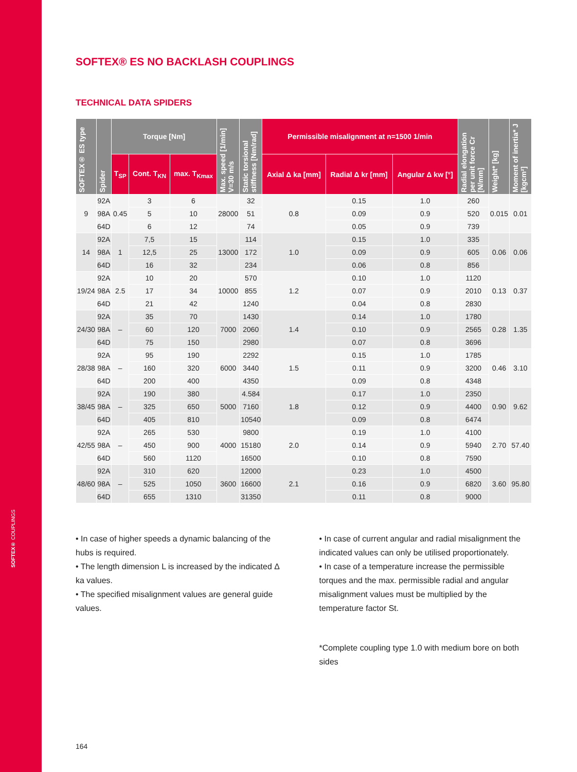SOFTEX® COUPLINGS
SOFTEX® ES NO BACKLASH COUPLINGS
TECHNICAL DATA SPIDERS
| SOFTEX® ES type | Spider | Torque [Nm] | | | Max. speed [1/min] V=30 m/s | Static torsional stiffness [Nm/rad] | Permissible misalignment at n=1500 1/min | | | Radial elongation per unit force Cr [N/mm] | Weight* [kg] | Moment of inertia* J [kgcm²] |
| --- | --- | --- | --- | --- | --- | --- | --- | --- | --- | --- | --- | --- |
| | | T<sub>SP</sub> | Cont. T<sub>KN</sub> | max. T<sub>Kmax</sub> | | | Axial Δ ka [mm] | Radial Δ kr [mm] | Angular Δ kw [°] | | | |
| 9 | 92A | 0.45 | 3 | 6 | 28000 | 32 | 0.8 | 0.15 | 1.0 | 260 | 0.015 | 0.01 |
| | 98A | | 5 | 10 | | 51 | | 0.09 | 0.9 | 520 | | |
| | 64D | | 6 | 12 | | 74 | | 0.05 | 0.9 | 739 | | |
| 14 | 92A | 1 | 7,5 | 15 | 13000 | 114 | 1.0 | 0.15 | 1.0 | 335 | 0.06 | 0.06 |
| | 98A | | 12,5 | 25 | | 172 | | 0.09 | 0.9 | 605 | | |
| | 64D | | 16 | 32 | | 234 | | 0.06 | 0.8 | 856 | | |
| 19/24 | 92A | 2.5 | 10 | 20 | 10000 | 570 | 1.2 | 0.10 | 1.0 | 1120 | 0.13 | 0.37 |
| | 98A | | 17 | 34 | | 855 | | 0.07 | 0.9 | 2010 | | |
| | 64D | | 21 | 42 | | 1240 | | 0.04 | 0.8 | 2830 | | |
| 24/30 | 92A | – | 35 | 70 | 7000 | 1430 | 1.4 | 0.14 | 1.0 | 1780 | 0.28 | 1.35 |
| | 98A | | 60 | 120 | | 2060 | | 0.10 | 0.9 | 2565 | | |
| | 64D | | 75 | 150 | | 2980 | | 0.07 | 0.8 | 3696 | | |
| 28/38 | 92A | – | 95 | 190 | 6000 | 2292 | 1.5 | 0.15 | 1.0 | 1785 | 0.46 | 3.10 |
| | 98A | | 160 | 320 | | 3440 | | 0.11 | 0.9 | 3200 | | |
| | 64D | | 200 | 400 | | 4350 | | 0.09 | 0.8 | 4348 | | |
| 38/45 | 92A | – | 190 | 380 | 5000 | 4.584 | 1.8 | 0.17 | 1.0 | 2350 | 0.90 | 9.62 |
| | 98A | | 325 | 650 | | 7160 | | 0.12 | 0.9 | 4400 | | |
| | 64D | | 405 | 810 | | 10540 | | 0.09 | 0.8 | 6474 | | |
| 42/55 | 92A | – | 265 | 530 | 4000 | 9800 | 2.0 | 0.19 | 1.0 | 4100 | 2.70 | 57.40 |
| | 98A | | 450 | 900 | | 15180 | | 0.14 | 0.9 | 5940 | | |
| | 64D | | 560 | 1120 | | 16500 | | 0.10 | 0.8 | 7590 | | |
| 48/60 | 92A | – | 310 | 620 | 3600 | 12000 | 2.1 | 0.23 | 1.0 | 4500 | 3.60 | 95.80 |
| | 98A | | 525 | 1050 | | 16600 | | 0.16 | 0.9 | 6820 | | |
| | 64D | | 655 | 1310 | | 31350 | | 0.11 | 0.8 | 9000 | | |
• In case of higher speeds a dynamic balancing of the hubs is required.
• The length dimension L is increased by the indicated Δ ka values.
• The specified misalignment values are general guide values.
• In case of current angular and radial misalignment the indicated values can only be utilised proportionately.
• In case of a temperature increase the permissible torques and the max. permissible radial and angular misalignment values must be multiplied by the temperature factor St.
*Complete coupling type 1.0 with medium bore on both sides
164